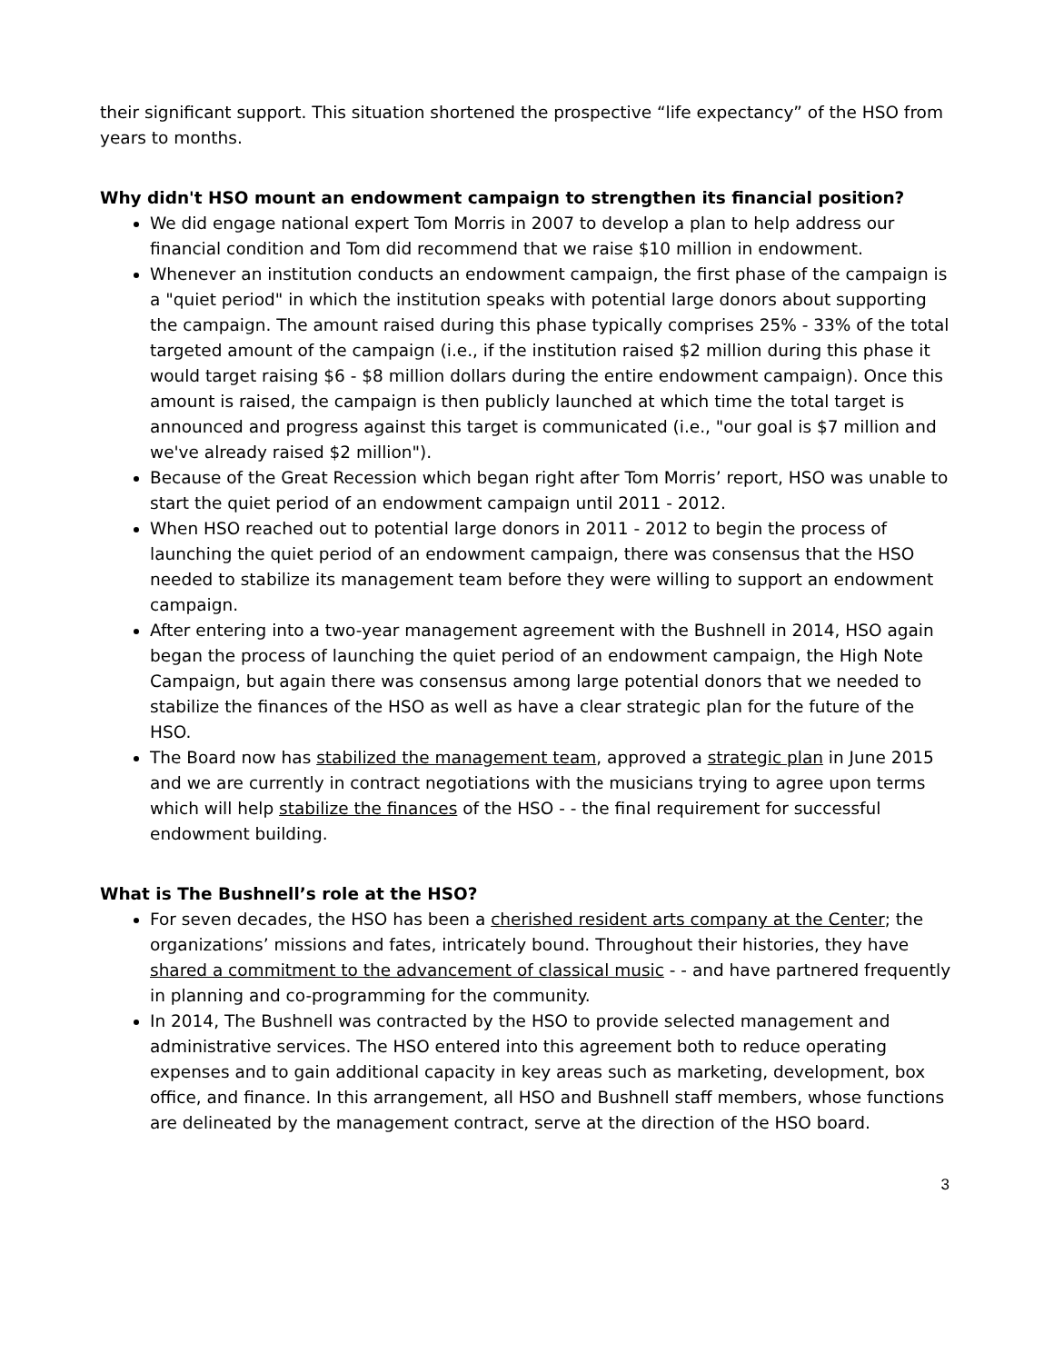their significant support. This situation shortened the prospective “life expectancy” of the HSO from years to months.
Why didn't HSO mount an endowment campaign to strengthen its financial position?
We did engage national expert Tom Morris in 2007 to develop a plan to help address our financial condition and Tom did recommend that we raise $10 million in endowment.
Whenever an institution conducts an endowment campaign, the first phase of the campaign is a "quiet period" in which the institution speaks with potential large donors about supporting the campaign. The amount raised during this phase typically comprises 25% - 33% of the total targeted amount of the campaign (i.e., if the institution raised $2 million during this phase it would target raising $6 - $8 million dollars during the entire endowment campaign). Once this amount is raised, the campaign is then publicly launched at which time the total target is announced and progress against this target is communicated (i.e., "our goal is $7 million and we've already raised $2 million").
Because of the Great Recession which began right after Tom Morris’ report, HSO was unable to start the quiet period of an endowment campaign until 2011 - 2012.
When HSO reached out to potential large donors in 2011 - 2012 to begin the process of launching the quiet period of an endowment campaign, there was consensus that the HSO needed to stabilize its management team before they were willing to support an endowment campaign.
After entering into a two-year management agreement with the Bushnell in 2014, HSO again began the process of launching the quiet period of an endowment campaign, the High Note Campaign, but again there was consensus among large potential donors that we needed to stabilize the finances of the HSO as well as have a clear strategic plan for the future of the HSO.
The Board now has stabilized the management team, approved a strategic plan in June 2015 and we are currently in contract negotiations with the musicians trying to agree upon terms which will help stabilize the finances of the HSO - - the final requirement for successful endowment building.
What is The Bushnell’s role at the HSO?
For seven decades, the HSO has been a cherished resident arts company at the Center; the organizations’ missions and fates, intricately bound. Throughout their histories, they have shared a commitment to the advancement of classical music - - and have partnered frequently in planning and co-programming for the community.
In 2014, The Bushnell was contracted by the HSO to provide selected management and administrative services. The HSO entered into this agreement both to reduce operating expenses and to gain additional capacity in key areas such as marketing, development, box office, and finance. In this arrangement, all HSO and Bushnell staff members, whose functions are delineated by the management contract, serve at the direction of the HSO board.
3